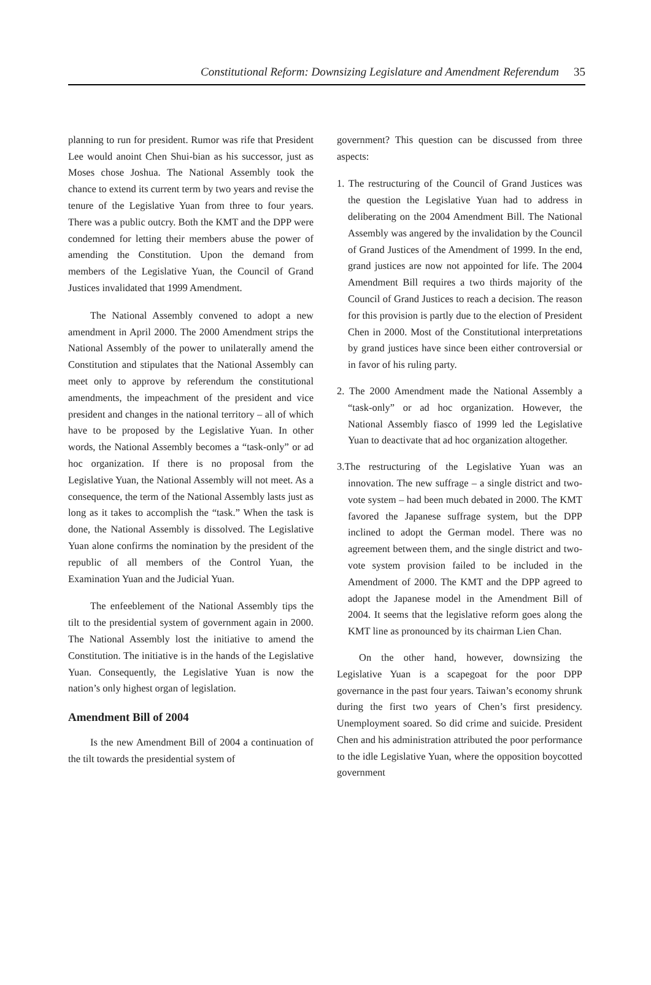Constitutional Reform: Downsizing Legislature and Amendment Referendum 35
planning to run for president. Rumor was rife that President Lee would anoint Chen Shui-bian as his successor, just as Moses chose Joshua. The National Assembly took the chance to extend its current term by two years and revise the tenure of the Legislative Yuan from three to four years. There was a public outcry. Both the KMT and the DPP were condemned for letting their members abuse the power of amending the Constitution. Upon the demand from members of the Legislative Yuan, the Council of Grand Justices invalidated that 1999 Amendment.
The National Assembly convened to adopt a new amendment in April 2000. The 2000 Amendment strips the National Assembly of the power to unilaterally amend the Constitution and stipulates that the National Assembly can meet only to approve by referendum the constitutional amendments, the impeachment of the president and vice president and changes in the national territory – all of which have to be proposed by the Legislative Yuan. In other words, the National Assembly becomes a “task-only” or ad hoc organization. If there is no proposal from the Legislative Yuan, the National Assembly will not meet. As a consequence, the term of the National Assembly lasts just as long as it takes to accomplish the “task.” When the task is done, the National Assembly is dissolved. The Legislative Yuan alone confirms the nomination by the president of the republic of all members of the Control Yuan, the Examination Yuan and the Judicial Yuan.
The enfeeblement of the National Assembly tips the tilt to the presidential system of government again in 2000. The National Assembly lost the initiative to amend the Constitution. The initiative is in the hands of the Legislative Yuan. Consequently, the Legislative Yuan is now the nation’s only highest organ of legislation.
Amendment Bill of 2004
Is the new Amendment Bill of 2004 a continuation of the tilt towards the presidential system of
government? This question can be discussed from three aspects:
1. The restructuring of the Council of Grand Justices was the question the Legislative Yuan had to address in deliberating on the 2004 Amendment Bill. The National Assembly was angered by the invalidation by the Council of Grand Justices of the Amendment of 1999. In the end, grand justices are now not appointed for life. The 2004 Amendment Bill requires a two thirds majority of the Council of Grand Justices to reach a decision. The reason for this provision is partly due to the election of President Chen in 2000. Most of the Constitutional interpretations by grand justices have since been either controversial or in favor of his ruling party.
2. The 2000 Amendment made the National Assembly a “task-only” or ad hoc organization. However, the National Assembly fiasco of 1999 led the Legislative Yuan to deactivate that ad hoc organization altogether.
3.The restructuring of the Legislative Yuan was an innovation. The new suffrage – a single district and two-vote system – had been much debated in 2000. The KMT favored the Japanese suffrage system, but the DPP inclined to adopt the German model. There was no agreement between them, and the single district and two-vote system provision failed to be included in the Amendment of 2000. The KMT and the DPP agreed to adopt the Japanese model in the Amendment Bill of 2004. It seems that the legislative reform goes along the KMT line as pronounced by its chairman Lien Chan.
On the other hand, however, downsizing the Legislative Yuan is a scapegoat for the poor DPP governance in the past four years. Taiwan’s economy shrunk during the first two years of Chen’s first presidency. Unemployment soared. So did crime and suicide. President Chen and his administration attributed the poor performance to the idle Legislative Yuan, where the opposition boycotted government